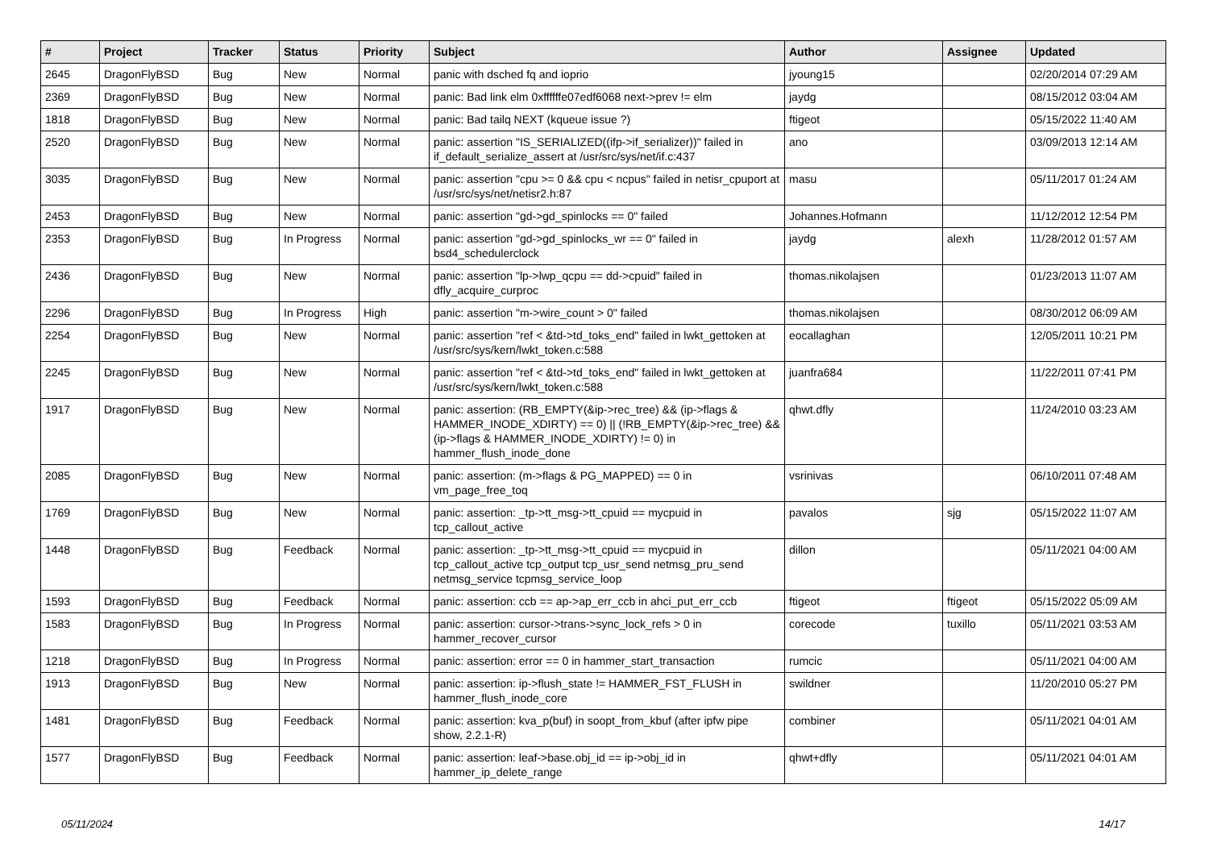| # | Project | Tracker | Status | Priority | Subject | Author | Assignee | Updated |
| --- | --- | --- | --- | --- | --- | --- | --- | --- |
| 2645 | DragonFlyBSD | Bug | New | Normal | panic with dsched fq and ioprio | jyoung15 | | 02/20/2014 07:29 AM |
| 2369 | DragonFlyBSD | Bug | New | Normal | panic: Bad link elm 0xffffffe07edf6068 next->prev != elm | jaydg | | 08/15/2012 03:04 AM |
| 1818 | DragonFlyBSD | Bug | New | Normal | panic: Bad tailq NEXT (kqueue issue ?) | ftigeot | | 05/15/2022 11:40 AM |
| 2520 | DragonFlyBSD | Bug | New | Normal | panic: assertion "IS_SERIALIZED((ifp->if_serializer))" failed in if_default_serialize_assert at /usr/src/sys/net/if.c:437 | ano | | 03/09/2013 12:14 AM |
| 3035 | DragonFlyBSD | Bug | New | Normal | panic: assertion "cpu >= 0 && cpu < ncpus" failed in netisr_cpuport at /usr/src/sys/net/netisr2.h:87 | masu | | 05/11/2017 01:24 AM |
| 2453 | DragonFlyBSD | Bug | New | Normal | panic: assertion "gd->gd_spinlocks == 0" failed | Johannes.Hofmann | | 11/12/2012 12:54 PM |
| 2353 | DragonFlyBSD | Bug | In Progress | Normal | panic: assertion "gd->gd_spinlocks_wr == 0" failed in bsd4_schedulerclock | jaydg | alexh | 11/28/2012 01:57 AM |
| 2436 | DragonFlyBSD | Bug | New | Normal | panic: assertion "lp->lwp_qcpu == dd->cpuid" failed in dfly_acquire_curproc | thomas.nikolajsen | | 01/23/2013 11:07 AM |
| 2296 | DragonFlyBSD | Bug | In Progress | High | panic: assertion "m->wire_count > 0" failed | thomas.nikolajsen | | 08/30/2012 06:09 AM |
| 2254 | DragonFlyBSD | Bug | New | Normal | panic: assertion "ref < &td->td_toks_end" failed in lwkt_gettoken at /usr/src/sys/kern/lwkt_token.c:588 | eocallaghan | | 12/05/2011 10:21 PM |
| 2245 | DragonFlyBSD | Bug | New | Normal | panic: assertion "ref < &td->td_toks_end" failed in lwkt_gettoken at /usr/src/sys/kern/lwkt_token.c:588 | juanfra684 | | 11/22/2011 07:41 PM |
| 1917 | DragonFlyBSD | Bug | New | Normal | panic: assertion: (RB_EMPTY(&ip->rec_tree) && (ip->flags & HAMMER_INODE_XDIRTY) == 0) // (!RB_EMPTY(&ip->rec_tree) && (ip->flags & HAMMER_INODE_XDIRTY) != 0) in hammer_flush_inode_done | qhwt.dfly | | 11/24/2010 03:23 AM |
| 2085 | DragonFlyBSD | Bug | New | Normal | panic: assertion: (m->flags & PG_MAPPED) == 0 in vm_page_free_toq | vsrinivas | | 06/10/2011 07:48 AM |
| 1769 | DragonFlyBSD | Bug | New | Normal | panic: assertion: _tp->tt_msg->tt_cpuid == mycpuid in tcp_callout_active | pavalos | sjg | 05/15/2022 11:07 AM |
| 1448 | DragonFlyBSD | Bug | Feedback | Normal | panic: assertion: _tp->tt_msg->tt_cpuid == mycpuid in tcp_callout_active tcp_output tcp_usr_send netmsg_pru_send netmsg_service tcpmsg_service_loop | dillon | | 05/11/2021 04:00 AM |
| 1593 | DragonFlyBSD | Bug | Feedback | Normal | panic: assertion: ccb == ap->ap_err_ccb in ahci_put_err_ccb | ftigeot | ftigeot | 05/15/2022 05:09 AM |
| 1583 | DragonFlyBSD | Bug | In Progress | Normal | panic: assertion: cursor->trans->sync_lock_refs > 0 in hammer_recover_cursor | corecode | tuxillo | 05/11/2021 03:53 AM |
| 1218 | DragonFlyBSD | Bug | In Progress | Normal | panic: assertion: error == 0 in hammer_start_transaction | rumcic | | 05/11/2021 04:00 AM |
| 1913 | DragonFlyBSD | Bug | New | Normal | panic: assertion: ip->flush_state != HAMMER_FST_FLUSH in hammer_flush_inode_core | swildner | | 11/20/2010 05:27 PM |
| 1481 | DragonFlyBSD | Bug | Feedback | Normal | panic: assertion: kva_p(buf) in soopt_from_kbuf (after ipfw pipe show, 2.2.1-R) | combiner | | 05/11/2021 04:01 AM |
| 1577 | DragonFlyBSD | Bug | Feedback | Normal | panic: assertion: leaf->base.obj_id == ip->obj_id in hammer_ip_delete_range | qhwt+dfly | | 05/11/2021 04:01 AM |
05/11/2024 14/17